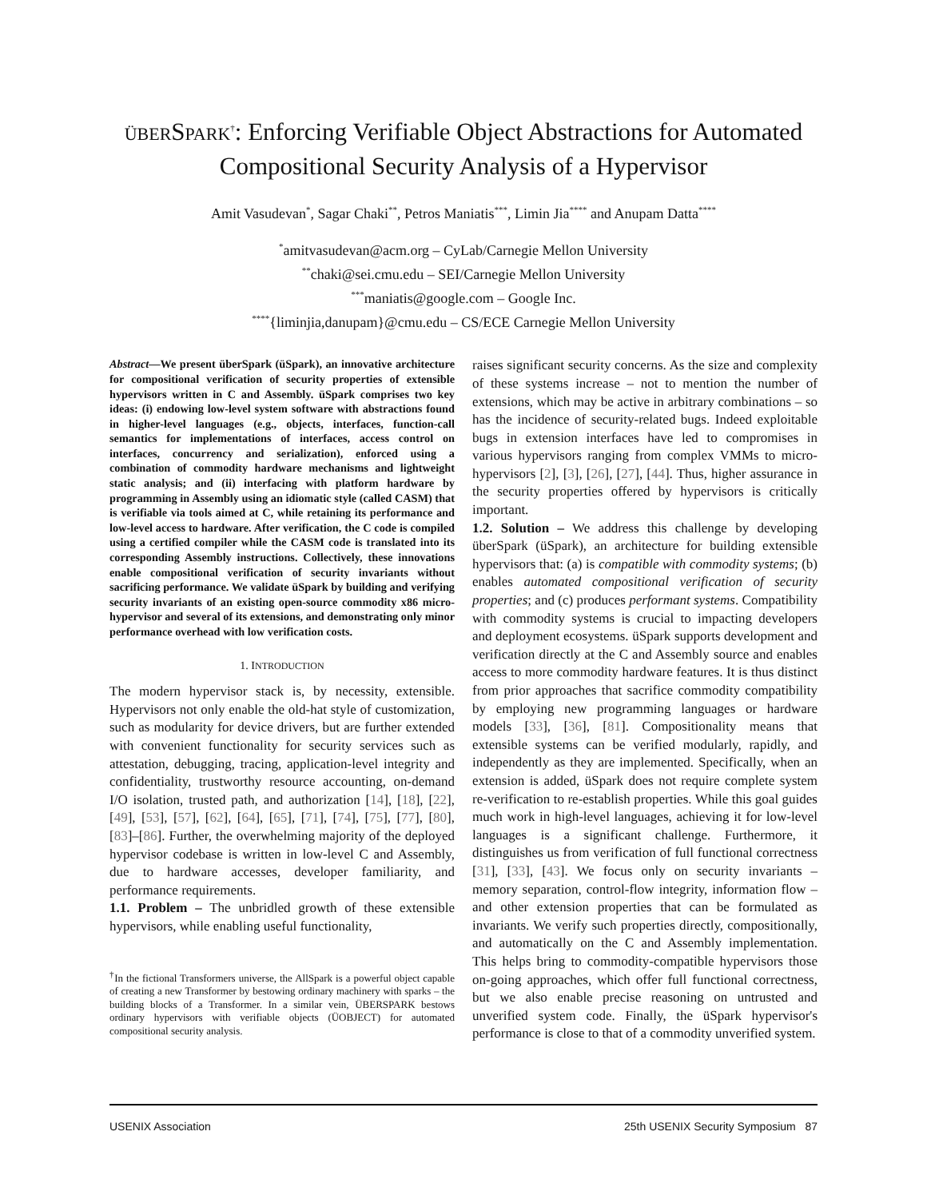ÜBERSPARK<sup>†</sup>: Enforcing Verifiable Object Abstractions for Automated Compositional Security Analysis of a Hypervisor
Amit Vasudevan<sup>*</sup>, Sagar Chaki<sup>**</sup>, Petros Maniatis<sup>***</sup>, Limin Jia<sup>****</sup> and Anupam Datta<sup>****</sup>
<sup>*</sup> amitvasudevan@acm.org – CyLab/Carnegie Mellon University
<sup>**</sup> chaki@sei.cmu.edu – SEI/Carnegie Mellon University
<sup>***</sup> maniatis@google.com – Google Inc.
<sup>****</sup>{liminjia,danupam}@cmu.edu – CS/ECE Carnegie Mellon University
Abstract—We present überSpark (üSpark), an innovative architecture for compositional verification of security properties of extensible hypervisors written in C and Assembly. üSpark comprises two key ideas: (i) endowing low-level system software with abstractions found in higher-level languages (e.g., objects, interfaces, function-call semantics for implementations of interfaces, access control on interfaces, concurrency and serialization), enforced using a combination of commodity hardware mechanisms and lightweight static analysis; and (ii) interfacing with platform hardware by programming in Assembly using an idiomatic style (called CASM) that is verifiable via tools aimed at C, while retaining its performance and low-level access to hardware. After verification, the C code is compiled using a certified compiler while the CASM code is translated into its corresponding Assembly instructions. Collectively, these innovations enable compositional verification of security invariants without sacrificing performance. We validate üSpark by building and verifying security invariants of an existing open-source commodity x86 micro-hypervisor and several of its extensions, and demonstrating only minor performance overhead with low verification costs.
1. INTRODUCTION
The modern hypervisor stack is, by necessity, extensible. Hypervisors not only enable the old-hat style of customization, such as modularity for device drivers, but are further extended with convenient functionality for security services such as attestation, debugging, tracing, application-level integrity and confidentiality, trustworthy resource accounting, on-demand I/O isolation, trusted path, and authorization [14], [18], [22], [49], [53], [57], [62], [64], [65], [71], [74], [75], [77], [80], [83]–[86]. Further, the overwhelming majority of the deployed hypervisor codebase is written in low-level C and Assembly, due to hardware accesses, developer familiarity, and performance requirements.
1.1. Problem – The unbridled growth of these extensible hypervisors, while enabling useful functionality,
<sup>†</sup> In the fictional Transformers universe, the AllSpark is a powerful object capable of creating a new Transformer by bestowing ordinary machinery with sparks – the building blocks of a Transformer. In a similar vein, ÜBERSPARK bestows ordinary hypervisors with verifiable objects (ÜOBJECT) for automated compositional security analysis.
raises significant security concerns. As the size and complexity of these systems increase – not to mention the number of extensions, which may be active in arbitrary combinations – so has the incidence of security-related bugs. Indeed exploitable bugs in extension interfaces have led to compromises in various hypervisors ranging from complex VMMs to micro-hypervisors [2], [3], [26], [27], [44]. Thus, higher assurance in the security properties offered by hypervisors is critically important.
1.2. Solution – We address this challenge by developing überSpark (üSpark), an architecture for building extensible hypervisors that: (a) is compatible with commodity systems; (b) enables automated compositional verification of security properties; and (c) produces performant systems. Compatibility with commodity systems is crucial to impacting developers and deployment ecosystems. üSpark supports development and verification directly at the C and Assembly source and enables access to more commodity hardware features. It is thus distinct from prior approaches that sacrifice commodity compatibility by employing new programming languages or hardware models [33], [36], [81]. Compositionality means that extensible systems can be verified modularly, rapidly, and independently as they are implemented. Specifically, when an extension is added, üSpark does not require complete system re-verification to re-establish properties. While this goal guides much work in high-level languages, achieving it for low-level languages is a significant challenge. Furthermore, it distinguishes us from verification of full functional correctness [31], [33], [43]. We focus only on security invariants – memory separation, control-flow integrity, information flow – and other extension properties that can be formulated as invariants. We verify such properties directly, compositionally, and automatically on the C and Assembly implementation. This helps bring to commodity-compatible hypervisors those on-going approaches, which offer full functional correctness, but we also enable precise reasoning on untrusted and unverified system code. Finally, the üSpark hypervisor's performance is close to that of a commodity unverified system.
USENIX Association 25th USENIX Security Symposium 87